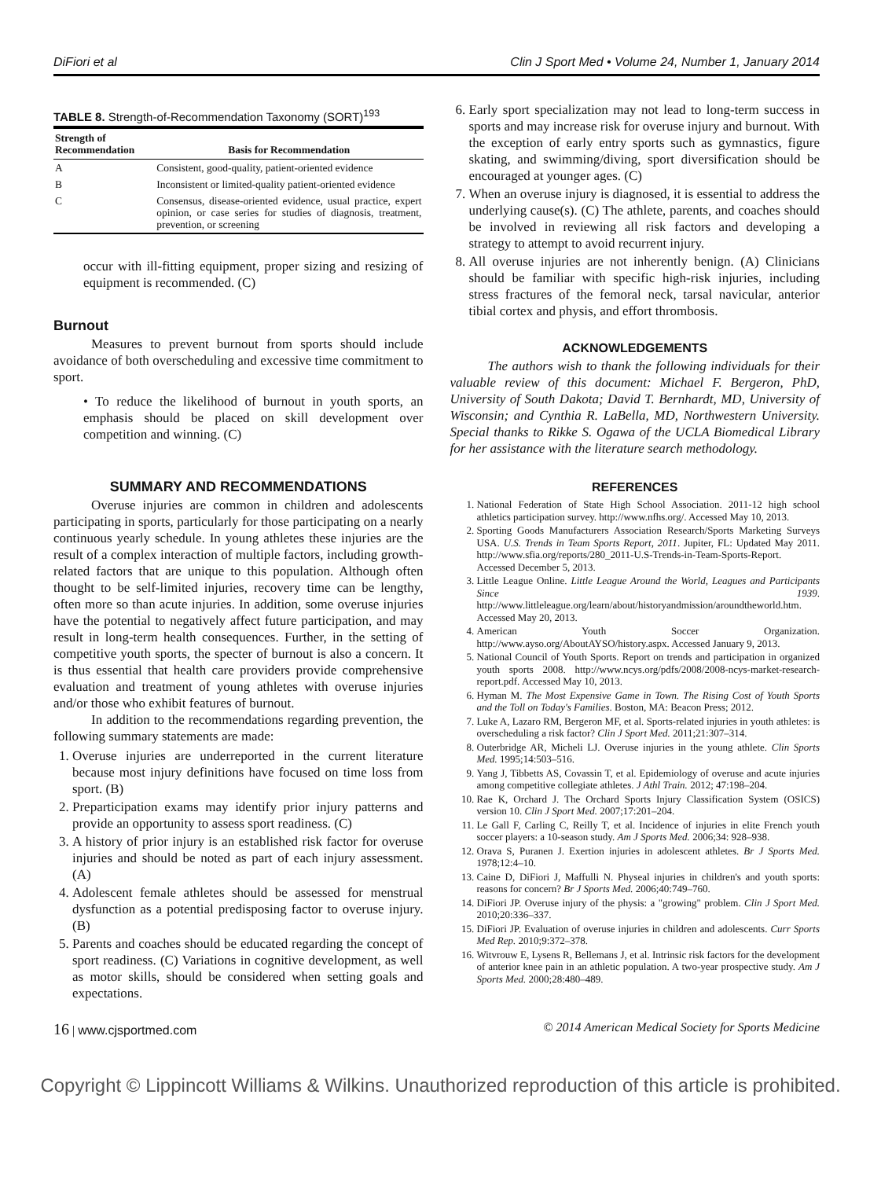DiFiori et al Clin J Sport Med • Volume 24, Number 1, January 2014
TABLE 8. Strength-of-Recommendation Taxonomy (SORT) <sup>193</sup>
| Strength of Recommendation | Basis for Recommendation |
| --- | --- |
| A | Consistent, good-quality, patient-oriented evidence |
| B | Inconsistent or limited-quality patient-oriented evidence |
| C | Consensus, disease-oriented evidence, usual practice, expert opinion, or case series for studies of diagnosis, treatment, prevention, or screening |
occur with ill-fitting equipment, proper sizing and resizing of equipment is recommended. (C)
Burnout
Measures to prevent burnout from sports should include avoidance of both overscheduling and excessive time commitment to sport.
• To reduce the likelihood of burnout in youth sports, an emphasis should be placed on skill development over competition and winning. (C)
SUMMARY AND RECOMMENDATIONS
Overuse injuries are common in children and adolescents participating in sports, particularly for those participating on a nearly continuous yearly schedule. In young athletes these injuries are the result of a complex interaction of multiple factors, including growth-related factors that are unique to this population. Although often thought to be self-limited injuries, recovery time can be lengthy, often more so than acute injuries. In addition, some overuse injuries have the potential to negatively affect future participation, and may result in long-term health consequences. Further, in the setting of competitive youth sports, the specter of burnout is also a concern. It is thus essential that health care providers provide comprehensive evaluation and treatment of young athletes with overuse injuries and/or those who exhibit features of burnout.
In addition to the recommendations regarding prevention, the following summary statements are made:
1. Overuse injuries are underreported in the current literature because most injury definitions have focused on time loss from sport. (B)
2. Preparticipation exams may identify prior injury patterns and provide an opportunity to assess sport readiness. (C)
3. A history of prior injury is an established risk factor for overuse injuries and should be noted as part of each injury assessment. (A)
4. Adolescent female athletes should be assessed for menstrual dysfunction as a potential predisposing factor to overuse injury. (B)
5. Parents and coaches should be educated regarding the concept of sport readiness. (C) Variations in cognitive development, as well as motor skills, should be considered when setting goals and expectations.
6. Early sport specialization may not lead to long-term success in sports and may increase risk for overuse injury and burnout. With the exception of early entry sports such as gymnastics, figure skating, and swimming/diving, sport diversification should be encouraged at younger ages. (C)
7. When an overuse injury is diagnosed, it is essential to address the underlying cause(s). (C) The athlete, parents, and coaches should be involved in reviewing all risk factors and developing a strategy to attempt to avoid recurrent injury.
8. All overuse injuries are not inherently benign. (A) Clinicians should be familiar with specific high-risk injuries, including stress fractures of the femoral neck, tarsal navicular, anterior tibial cortex and physis, and effort thrombosis.
ACKNOWLEDGEMENTS
The authors wish to thank the following individuals for their valuable review of this document: Michael F. Bergeron, PhD, University of South Dakota; David T. Bernhardt, MD, University of Wisconsin; and Cynthia R. LaBella, MD, Northwestern University. Special thanks to Rikke S. Ogawa of the UCLA Biomedical Library for her assistance with the literature search methodology.
REFERENCES
1. National Federation of State High School Association. 2011-12 high school athletics participation survey. http://www.nfhs.org/. Accessed May 10, 2013.
2. Sporting Goods Manufacturers Association Research/Sports Marketing Surveys USA. U.S. Trends in Team Sports Report, 2011. Jupiter, FL: Updated May 2011. http://www.sfia.org/reports/280_2011-U.S-Trends-in-Team-Sports-Report. Accessed December 5, 2013.
3. Little League Online. Little League Around the World, Leagues and Participants Since 1939. http://www.littleleague.org/learn/about/historyandmission/aroundtheworld.htm. Accessed May 20, 2013.
4. American Youth Soccer Organization. http://www.ayso.org/AboutAYSO/history.aspx. Accessed January 9, 2013.
5. National Council of Youth Sports. Report on trends and participation in organized youth sports 2008. http://www.ncys.org/pdfs/2008/2008-ncys-market-research-report.pdf. Accessed May 10, 2013.
6. Hyman M. The Most Expensive Game in Town. The Rising Cost of Youth Sports and the Toll on Today's Families. Boston, MA: Beacon Press; 2012.
7. Luke A, Lazaro RM, Bergeron MF, et al. Sports-related injuries in youth athletes: is overscheduling a risk factor? Clin J Sport Med. 2011;21:307–314.
8. Outerbridge AR, Micheli LJ. Overuse injuries in the young athlete. Clin Sports Med. 1995;14:503–516.
9. Yang J, Tibbetts AS, Covassin T, et al. Epidemiology of overuse and acute injuries among competitive collegiate athletes. J Athl Train. 2012; 47:198–204.
10. Rae K, Orchard J. The Orchard Sports Injury Classification System (OSICS) version 10. Clin J Sport Med. 2007;17:201–204.
11. Le Gall F, Carling C, Reilly T, et al. Incidence of injuries in elite French youth soccer players: a 10-season study. Am J Sports Med. 2006;34: 928–938.
12. Orava S, Puranen J. Exertion injuries in adolescent athletes. Br J Sports Med. 1978;12:4–10.
13. Caine D, DiFiori J, Maffulli N. Physeal injuries in children's and youth sports: reasons for concern? Br J Sports Med. 2006;40:749–760.
14. DiFiori JP. Overuse injury of the physis: a "growing" problem. Clin J Sport Med. 2010;20:336–337.
15. DiFiori JP. Evaluation of overuse injuries in children and adolescents. Curr Sports Med Rep. 2010;9:372–378.
16. Witvrouw E, Lysens R, Bellemans J, et al. Intrinsic risk factors for the development of anterior knee pain in an athletic population. A two-year prospective study. Am J Sports Med. 2000;28:480–489.
16 | www.cjsportmed.com © 2014 American Medical Society for Sports Medicine
Copyright © Lippincott Williams & Wilkins. Unauthorized reproduction of this article is prohibited.